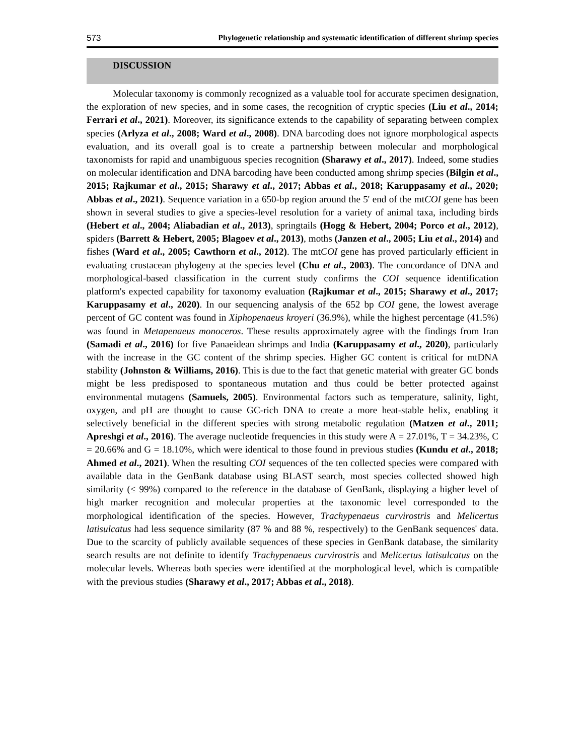573 Phylogenetic relationship and systematic identification of different shrimp species
DISCUSSION
Molecular taxonomy is commonly recognized as a valuable tool for accurate specimen designation, the exploration of new species, and in some cases, the recognition of cryptic species (Liu et al., 2014; Ferrari et al., 2021). Moreover, its significance extends to the capability of separating between complex species (Arlyza et al., 2008; Ward et al., 2008). DNA barcoding does not ignore morphological aspects evaluation, and its overall goal is to create a partnership between molecular and morphological taxonomists for rapid and unambiguous species recognition (Sharawy et al., 2017). Indeed, some studies on molecular identification and DNA barcoding have been conducted among shrimp species (Bilgin et al., 2015; Rajkumar et al., 2015; Sharawy et al., 2017; Abbas et al., 2018; Karuppasamy et al., 2020; Abbas et al., 2021). Sequence variation in a 650-bp region around the 5' end of the mtCOI gene has been shown in several studies to give a species-level resolution for a variety of animal taxa, including birds (Hebert et al., 2004; Aliabadian et al., 2013), springtails (Hogg & Hebert, 2004; Porco et al., 2012), spiders (Barrett & Hebert, 2005; Blagoev et al., 2013), moths (Janzen et al., 2005; Liu et al., 2014) and fishes (Ward et al., 2005; Cawthorn et al., 2012). The mtCOI gene has proved particularly efficient in evaluating crustacean phylogeny at the species level (Chu et al., 2003). The concordance of DNA and morphological-based classification in the current study confirms the COI sequence identification platform's expected capability for taxonomy evaluation (Rajkumar et al., 2015; Sharawy et al., 2017; Karuppasamy et al., 2020). In our sequencing analysis of the 652 bp COI gene, the lowest average percent of GC content was found in Xiphopenaeus kroyeri (36.9%), while the highest percentage (41.5%) was found in Metapenaeus monoceros. These results approximately agree with the findings from Iran (Samadi et al., 2016) for five Panaeidean shrimps and India (Karuppasamy et al., 2020), particularly with the increase in the GC content of the shrimp species. Higher GC content is critical for mtDNA stability (Johnston & Williams, 2016). This is due to the fact that genetic material with greater GC bonds might be less predisposed to spontaneous mutation and thus could be better protected against environmental mutagens (Samuels, 2005). Environmental factors such as temperature, salinity, light, oxygen, and pH are thought to cause GC-rich DNA to create a more heat-stable helix, enabling it selectively beneficial in the different species with strong metabolic regulation (Matzen et al., 2011; Apreshgi et al., 2016). The average nucleotide frequencies in this study were A = 27.01%, T = 34.23%, C = 20.66% and G = 18.10%, which were identical to those found in previous studies (Kundu et al., 2018; Ahmed et al., 2021). When the resulting COI sequences of the ten collected species were compared with available data in the GenBank database using BLAST search, most species collected showed high similarity (≤ 99%) compared to the reference in the database of GenBank, displaying a higher level of high marker recognition and molecular properties at the taxonomic level corresponded to the morphological identification of the species. However, Trachypenaeus curvirostris and Melicertus latisulcatus had less sequence similarity (87 % and 88 %, respectively) to the GenBank sequences' data. Due to the scarcity of publicly available sequences of these species in GenBank database, the similarity search results are not definite to identify Trachypenaeus curvirostris and Melicertus latisulcatus on the molecular levels. Whereas both species were identified at the morphological level, which is compatible with the previous studies (Sharawy et al., 2017; Abbas et al., 2018).